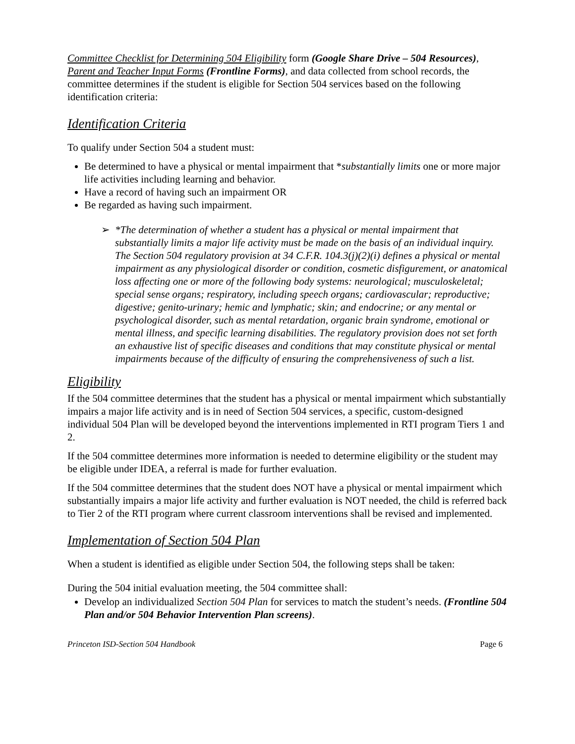Committee Checklist for Determining 504 Eligibility form (Google Share Drive – 504 Resources), Parent and Teacher Input Forms (Frontline Forms), and data collected from school records, the committee determines if the student is eligible for Section 504 services based on the following identification criteria:
Identification Criteria
To qualify under Section 504 a student must:
Be determined to have a physical or mental impairment that *substantially limits one or more major life activities including learning and behavior.
Have a record of having such an impairment OR
Be regarded as having such impairment.
➢ *The determination of whether a student has a physical or mental impairment that substantially limits a major life activity must be made on the basis of an individual inquiry. The Section 504 regulatory provision at 34 C.F.R. 104.3(j)(2)(i) defines a physical or mental impairment as any physiological disorder or condition, cosmetic disfigurement, or anatomical loss affecting one or more of the following body systems: neurological; musculoskeletal; special sense organs; respiratory, including speech organs; cardiovascular; reproductive; digestive; genito-urinary; hemic and lymphatic; skin; and endocrine; or any mental or psychological disorder, such as mental retardation, organic brain syndrome, emotional or mental illness, and specific learning disabilities. The regulatory provision does not set forth an exhaustive list of specific diseases and conditions that may constitute physical or mental impairments because of the difficulty of ensuring the comprehensiveness of such a list.
Eligibility
If the 504 committee determines that the student has a physical or mental impairment which substantially impairs a major life activity and is in need of Section 504 services, a specific, custom-designed individual 504 Plan will be developed beyond the interventions implemented in RTI program Tiers 1 and 2.
If the 504 committee determines more information is needed to determine eligibility or the student may be eligible under IDEA, a referral is made for further evaluation.
If the 504 committee determines that the student does NOT have a physical or mental impairment which substantially impairs a major life activity and further evaluation is NOT needed, the child is referred back to Tier 2 of the RTI program where current classroom interventions shall be revised and implemented.
Implementation of Section 504 Plan
When a student is identified as eligible under Section 504, the following steps shall be taken:
During the 504 initial evaluation meeting, the 504 committee shall:
Develop an individualized Section 504 Plan for services to match the student’s needs. (Frontline 504 Plan and/or 504 Behavior Intervention Plan screens).
Princeton ISD-Section 504 Handbook Page 6